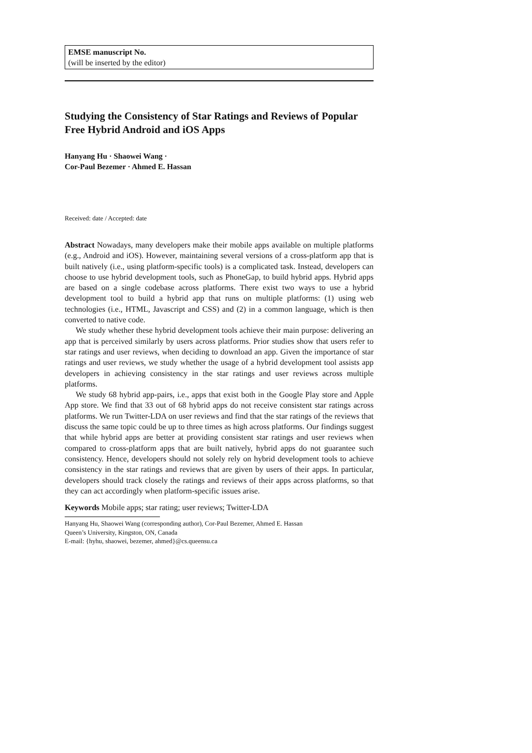EMSE manuscript No.
(will be inserted by the editor)
Studying the Consistency of Star Ratings and Reviews of Popular Free Hybrid Android and iOS Apps
Hanyang Hu · Shaowei Wang ·
Cor-Paul Bezemer · Ahmed E. Hassan
Received: date / Accepted: date
Abstract Nowadays, many developers make their mobile apps available on multiple platforms (e.g., Android and iOS). However, maintaining several versions of a cross-platform app that is built natively (i.e., using platform-specific tools) is a complicated task. Instead, developers can choose to use hybrid development tools, such as PhoneGap, to build hybrid apps. Hybrid apps are based on a single codebase across platforms. There exist two ways to use a hybrid development tool to build a hybrid app that runs on multiple platforms: (1) using web technologies (i.e., HTML, Javascript and CSS) and (2) in a common language, which is then converted to native code.
We study whether these hybrid development tools achieve their main purpose: delivering an app that is perceived similarly by users across platforms. Prior studies show that users refer to star ratings and user reviews, when deciding to download an app. Given the importance of star ratings and user reviews, we study whether the usage of a hybrid development tool assists app developers in achieving consistency in the star ratings and user reviews across multiple platforms.
We study 68 hybrid app-pairs, i.e., apps that exist both in the Google Play store and Apple App store. We find that 33 out of 68 hybrid apps do not receive consistent star ratings across platforms. We run Twitter-LDA on user reviews and find that the star ratings of the reviews that discuss the same topic could be up to three times as high across platforms. Our findings suggest that while hybrid apps are better at providing consistent star ratings and user reviews when compared to cross-platform apps that are built natively, hybrid apps do not guarantee such consistency. Hence, developers should not solely rely on hybrid development tools to achieve consistency in the star ratings and reviews that are given by users of their apps. In particular, developers should track closely the ratings and reviews of their apps across platforms, so that they can act accordingly when platform-specific issues arise.
Keywords Mobile apps; star rating; user reviews; Twitter-LDA
Hanyang Hu, Shaowei Wang (corresponding author), Cor-Paul Bezemer, Ahmed E. Hassan
Queen’s University, Kingston, ON, Canada
E-mail: {hyhu, shaowei, bezemer, ahmed}@cs.queensu.ca